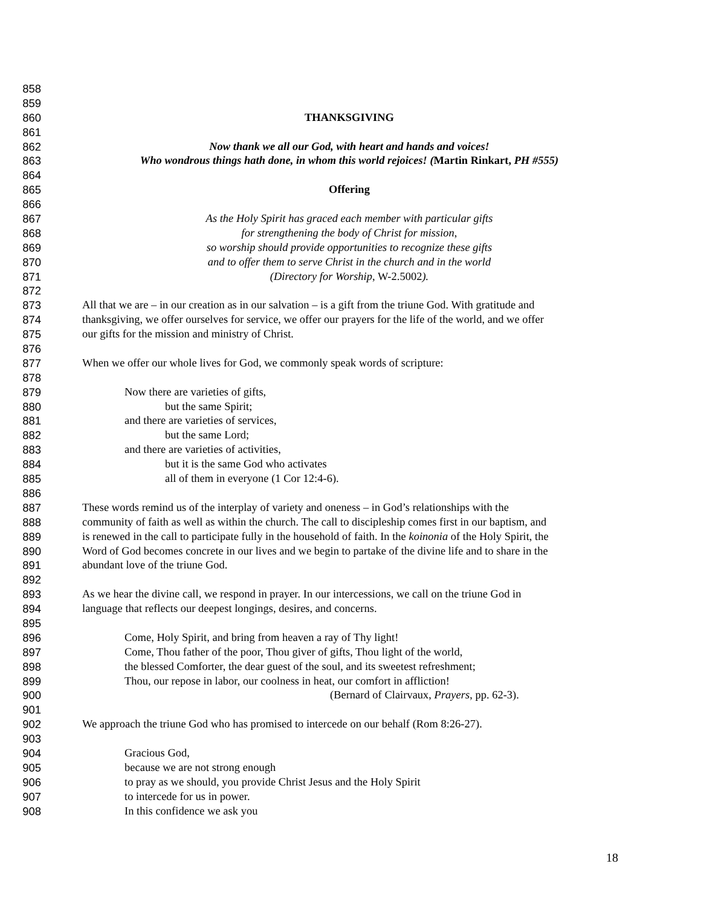858
859
860 THANKSGIVING
861
862 Now thank we all our God, with heart and hands and voices!
863 Who wondrous things hath done, in whom this world rejoices! (Martin Rinkart, PH #555)
864
865 Offering
866
867 As the Holy Spirit has graced each member with particular gifts
868 for strengthening the body of Christ for mission,
869 so worship should provide opportunities to recognize these gifts
870 and to offer them to serve Christ in the church and in the world
871 (Directory for Worship, W-2.5002).
872
873 All that we are – in our creation as in our salvation – is a gift from the triune God. With gratitude and
874 thanksgiving, we offer ourselves for service, we offer our prayers for the life of the world, and we offer
875 our gifts for the mission and ministry of Christ.
876
877 When we offer our whole lives for God, we commonly speak words of scripture:
878
879 Now there are varieties of gifts,
880 but the same Spirit;
881 and there are varieties of services,
882 but the same Lord;
883 and there are varieties of activities,
884 but it is the same God who activates
885 all of them in everyone (1 Cor 12:4-6).
886
887 These words remind us of the interplay of variety and oneness – in God’s relationships with the
888 community of faith as well as within the church. The call to discipleship comes first in our baptism, and
889 is renewed in the call to participate fully in the household of faith. In the koinonia of the Holy Spirit, the
890 Word of God becomes concrete in our lives and we begin to partake of the divine life and to share in the
891 abundant love of the triune God.
892
893 As we hear the divine call, we respond in prayer. In our intercessions, we call on the triune God in
894 language that reflects our deepest longings, desires, and concerns.
895
896 Come, Holy Spirit, and bring from heaven a ray of Thy light!
897 Come, Thou father of the poor, Thou giver of gifts, Thou light of the world,
898 the blessed Comforter, the dear guest of the soul, and its sweetest refreshment;
899 Thou, our repose in labor, our coolness in heat, our comfort in affliction!
900 (Bernard of Clairvaux, Prayers, pp. 62-3).
901
902 We approach the triune God who has promised to intercede on our behalf (Rom 8:26-27).
903
904 Gracious God,
905 because we are not strong enough
906 to pray as we should, you provide Christ Jesus and the Holy Spirit
907 to intercede for us in power.
908 In this confidence we ask you
18